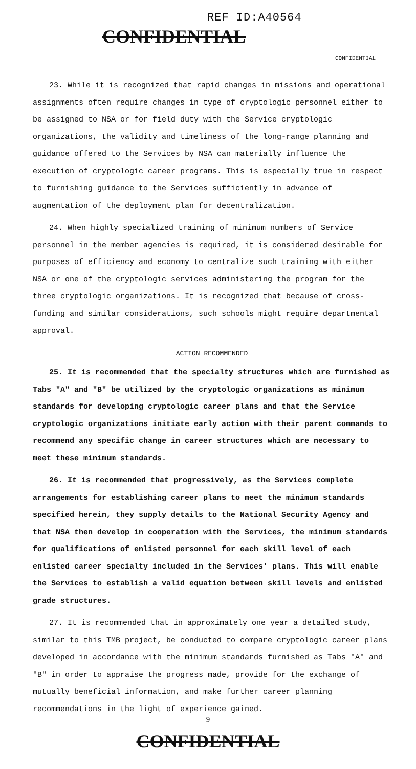REF ID:A40564
CONFIDENTIAL
CONFIDENTIAL
23. While it is recognized that rapid changes in missions and operational assignments often require changes in type of cryptologic personnel either to be assigned to NSA or for field duty with the Service cryptologic organizations, the validity and timeliness of the long-range planning and guidance offered to the Services by NSA can materially influence the execution of cryptologic career programs. This is especially true in respect to furnishing guidance to the Services sufficiently in advance of augmentation of the deployment plan for decentralization.
24. When highly specialized training of minimum numbers of Service personnel in the member agencies is required, it is considered desirable for purposes of efficiency and economy to centralize such training with either NSA or one of the cryptologic services administering the program for the three cryptologic organizations. It is recognized that because of cross-funding and similar considerations, such schools might require departmental approval.
ACTION RECOMMENDED
25. It is recommended that the specialty structures which are furnished as Tabs "A" and "B" be utilized by the cryptologic organizations as minimum standards for developing cryptologic career plans and that the Service cryptologic organizations initiate early action with their parent commands to recommend any specific change in career structures which are necessary to meet these minimum standards.
26. It is recommended that progressively, as the Services complete arrangements for establishing career plans to meet the minimum standards specified herein, they supply details to the National Security Agency and that NSA then develop in cooperation with the Services, the minimum standards for qualifications of enlisted personnel for each skill level of each enlisted career specialty included in the Services' plans. This will enable the Services to establish a valid equation between skill levels and enlisted grade structures.
27. It is recommended that in approximately one year a detailed study, similar to this TMB project, be conducted to compare cryptologic career plans developed in accordance with the minimum standards furnished as Tabs "A" and "B" in order to appraise the progress made, provide for the exchange of mutually beneficial information, and make further career planning recommendations in the light of experience gained.
9
CONFIDENTIAL